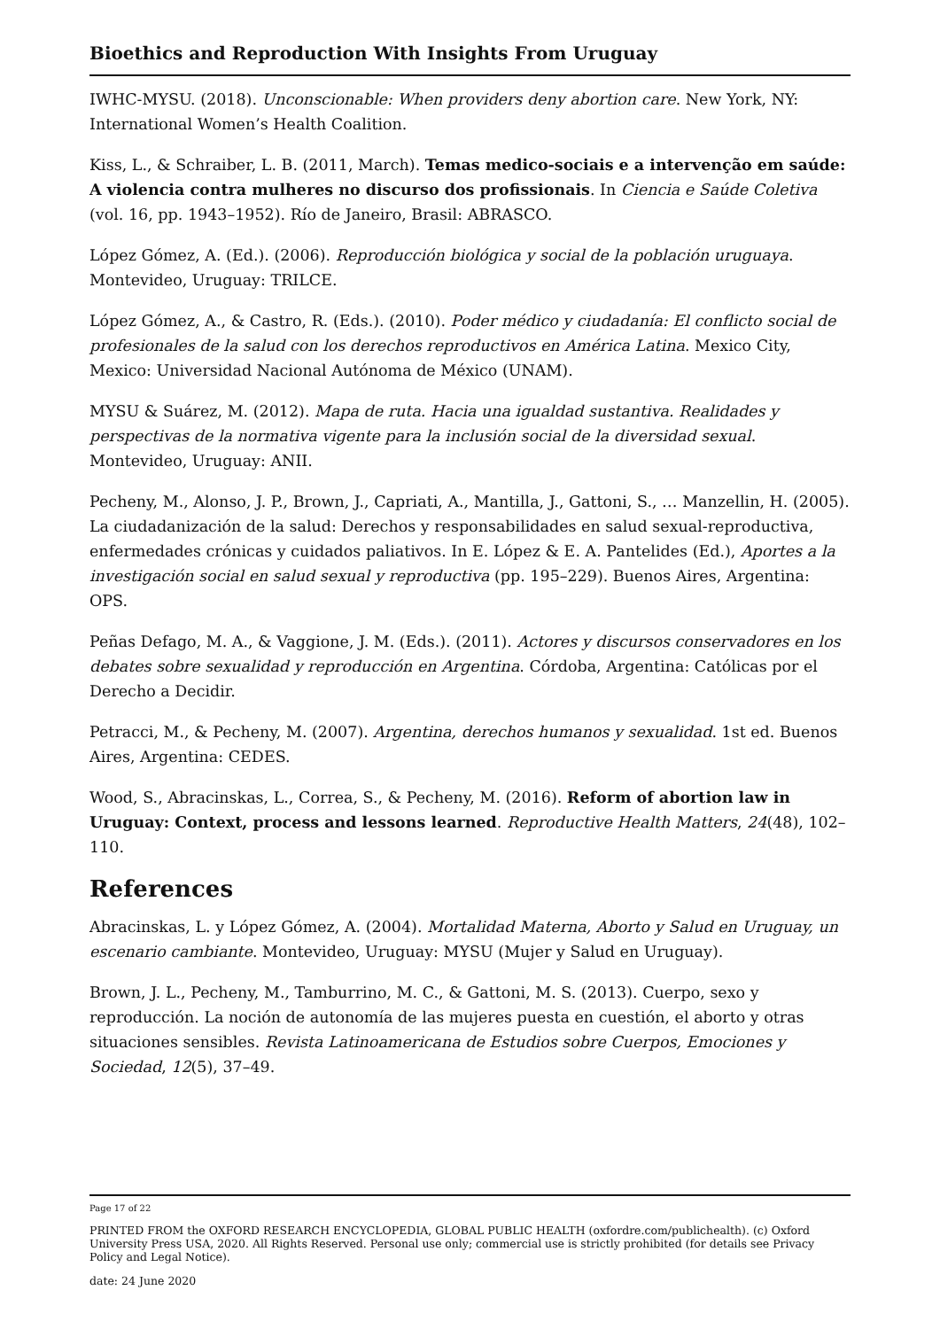Bioethics and Reproduction With Insights From Uruguay
IWHC-MYSU. (2018). Unconscionable: When providers deny abortion care. New York, NY: International Women’s Health Coalition.
Kiss, L., & Schraiber, L. B. (2011, March). Temas medico-sociais e a intervenção em saúde: A violencia contra mulheres no discurso dos profissionais. In Ciencia e Saúde Coletiva (vol. 16, pp. 1943–1952). Río de Janeiro, Brasil: ABRASCO.
López Gómez, A. (Ed.). (2006). Reproducción biológica y social de la población uruguaya. Montevideo, Uruguay: TRILCE.
López Gómez, A., & Castro, R. (Eds.). (2010). Poder médico y ciudadanía: El conflicto social de profesionales de la salud con los derechos reproductivos en América Latina. Mexico City, Mexico: Universidad Nacional Autónoma de México (UNAM).
MYSU & Suárez, M. (2012). Mapa de ruta. Hacia una igualdad sustantiva. Realidades y perspectivas de la normativa vigente para la inclusión social de la diversidad sexual. Montevideo, Uruguay: ANII.
Pecheny, M., Alonso, J. P., Brown, J., Capriati, A., Mantilla, J., Gattoni, S., … Manzellin, H. (2005). La ciudadanización de la salud: Derechos y responsabilidades en salud sexual-reproductiva, enfermedades crónicas y cuidados paliativos. In E. López & E. A. Pantelides (Ed.), Aportes a la investigación social en salud sexual y reproductiva (pp. 195–229). Buenos Aires, Argentina: OPS.
Peñas Defago, M. A., & Vaggione, J. M. (Eds.). (2011). Actores y discursos conservadores en los debates sobre sexualidad y reproducción en Argentina. Córdoba, Argentina: Católicas por el Derecho a Decidir.
Petracci, M., & Pecheny, M. (2007). Argentina, derechos humanos y sexualidad. 1st ed. Buenos Aires, Argentina: CEDES.
Wood, S., Abracinskas, L., Correa, S., & Pecheny, M. (2016). Reform of abortion law in Uruguay: Context, process and lessons learned. Reproductive Health Matters, 24(48), 102–110.
References
Abracinskas, L. y López Gómez, A. (2004). Mortalidad Materna, Aborto y Salud en Uruguay, un escenario cambiante. Montevideo, Uruguay: MYSU (Mujer y Salud en Uruguay).
Brown, J. L., Pecheny, M., Tamburrino, M. C., & Gattoni, M. S. (2013). Cuerpo, sexo y reproducción. La noción de autonomía de las mujeres puesta en cuestión, el aborto y otras situaciones sensibles. Revista Latinoamericana de Estudios sobre Cuerpos, Emociones y Sociedad, 12(5), 37–49.
Page 17 of 22
PRINTED FROM the OXFORD RESEARCH ENCYCLOPEDIA, GLOBAL PUBLIC HEALTH (oxfordre.com/publichealth). (c) Oxford University Press USA, 2020. All Rights Reserved. Personal use only; commercial use is strictly prohibited (for details see Privacy Policy and Legal Notice).
date: 24 June 2020